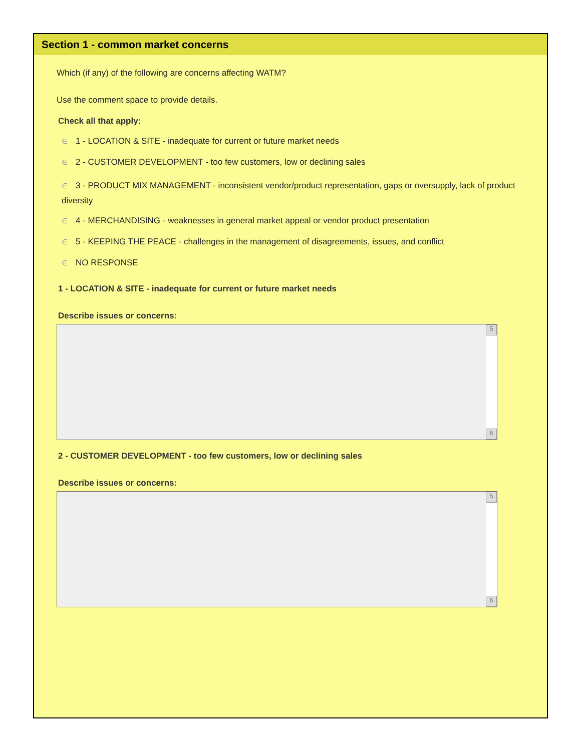Section 1 - common market concerns
Which (if any) of the following are concerns affecting WATM?
Use the comment space to provide details.
Check all that apply:
∈ 1 - LOCATION & SITE - inadequate for current or future market needs
∈ 2 - CUSTOMER DEVELOPMENT - too few customers, low or declining sales
∈ 3 - PRODUCT MIX MANAGEMENT - inconsistent vendor/product representation, gaps or oversupply, lack of product diversity
∈ 4 - MERCHANDISING - weaknesses in general market appeal or vendor product presentation
∈ 5 - KEEPING THE PEACE - challenges in the management of disagreements, issues, and conflict
∈ NO RESPONSE
1 - LOCATION & SITE - inadequate for current or future market needs
Describe issues or concerns:
5
6
2 - CUSTOMER DEVELOPMENT - too few customers, low or declining sales
Describe issues or concerns:
5
6